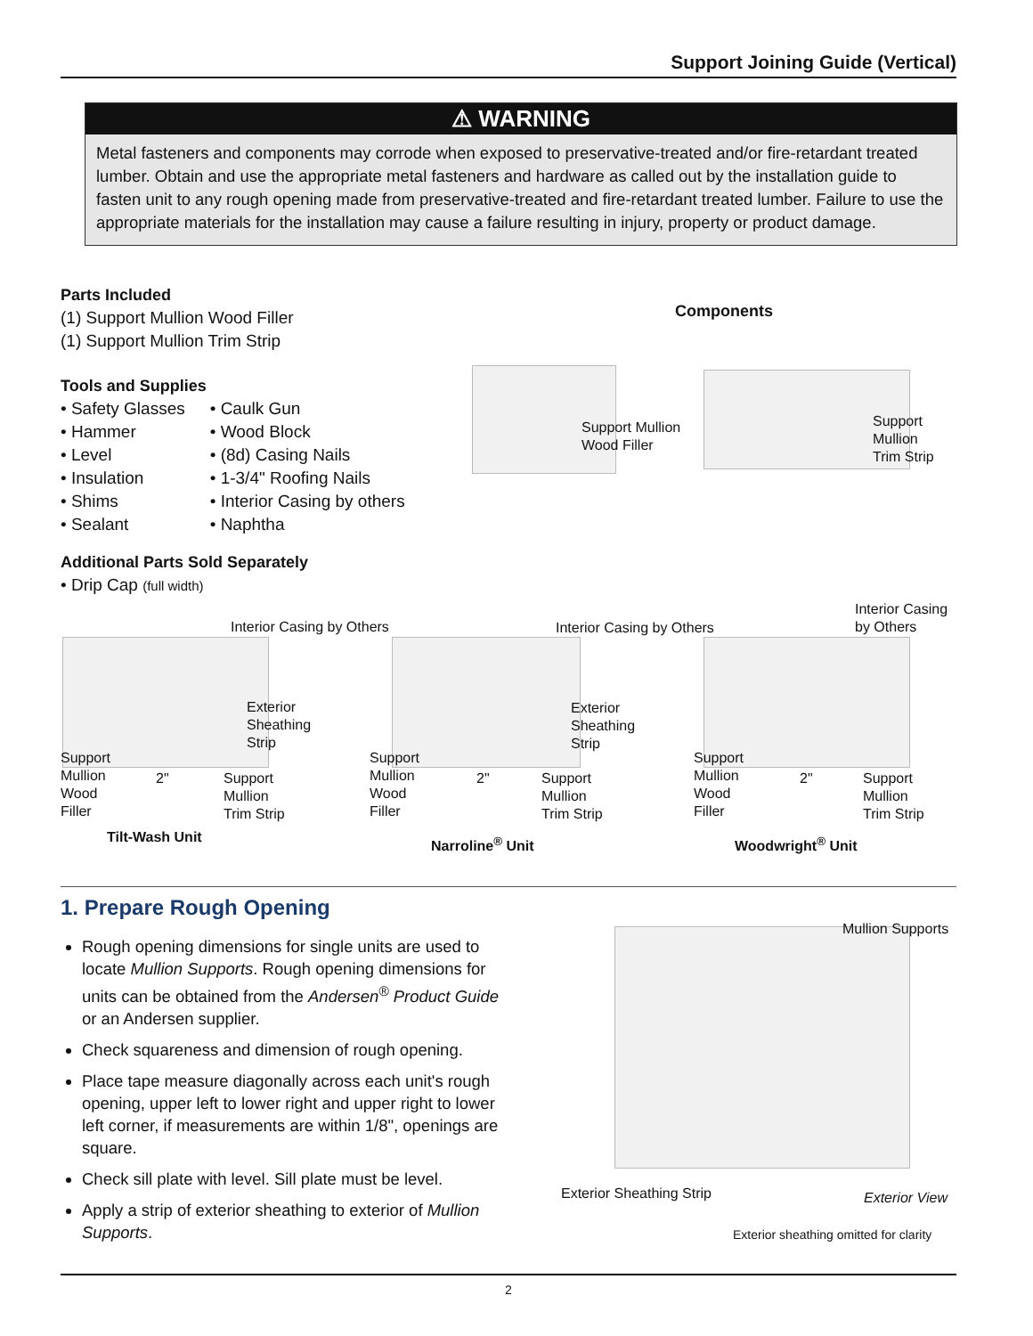Support Joining Guide (Vertical)
⚠ WARNING
Metal fasteners and components may corrode when exposed to preservative-treated and/or fire-retardant treated lumber. Obtain and use the appropriate metal fasteners and hardware as called out by the installation guide to fasten unit to any rough opening made from preservative-treated and fire-retardant treated lumber. Failure to use the appropriate materials for the installation may cause a failure resulting in injury, property or product damage.
Parts Included
(1) Support Mullion Wood Filler
(1) Support Mullion Trim Strip
Tools and Supplies
• Safety Glasses
• Hammer
• Level
• Insulation
• Shims
• Sealant
• Caulk Gun
• Wood Block
• (8d) Casing Nails
• 1-3/4" Roofing Nails
• Interior Casing by others
• Naphtha
Additional Parts Sold Separately
• Drip Cap (full width)
Components
Support Mullion
Wood Filler
Support
Mullion
Trim Strip
Interior Casing by Others
Exterior
Sheathing
Strip
Support
Mullion
Wood
Filler
2"
Support
Mullion
Trim Strip
Tilt-Wash Unit
Interior Casing by Others
Exterior
Sheathing
Strip
Support
Mullion
Wood
Filler
2"
Support
Mullion
Trim Strip
Narroline<sup>®</sup> Unit
Interior Casing
by Others
Support
Mullion
Wood
Filler
2"
Support
Mullion
Trim Strip
Woodwright<sup>®</sup> Unit
1. Prepare Rough Opening
Rough opening dimensions for single units are used to locate Mullion Supports. Rough opening dimensions for units can be obtained from the Andersen<sup>®</sup> Product Guide or an Andersen supplier.
Check squareness and dimension of rough opening.
Place tape measure diagonally across each unit's rough opening, upper left to lower right and upper right to lower left corner, if measurements are within 1/8", openings are square.
Check sill plate with level. Sill plate must be level.
Apply a strip of exterior sheathing to exterior of Mullion Supports.
Mullion Supports
Exterior Sheathing Strip Exterior View
Exterior sheathing omitted for clarity
2